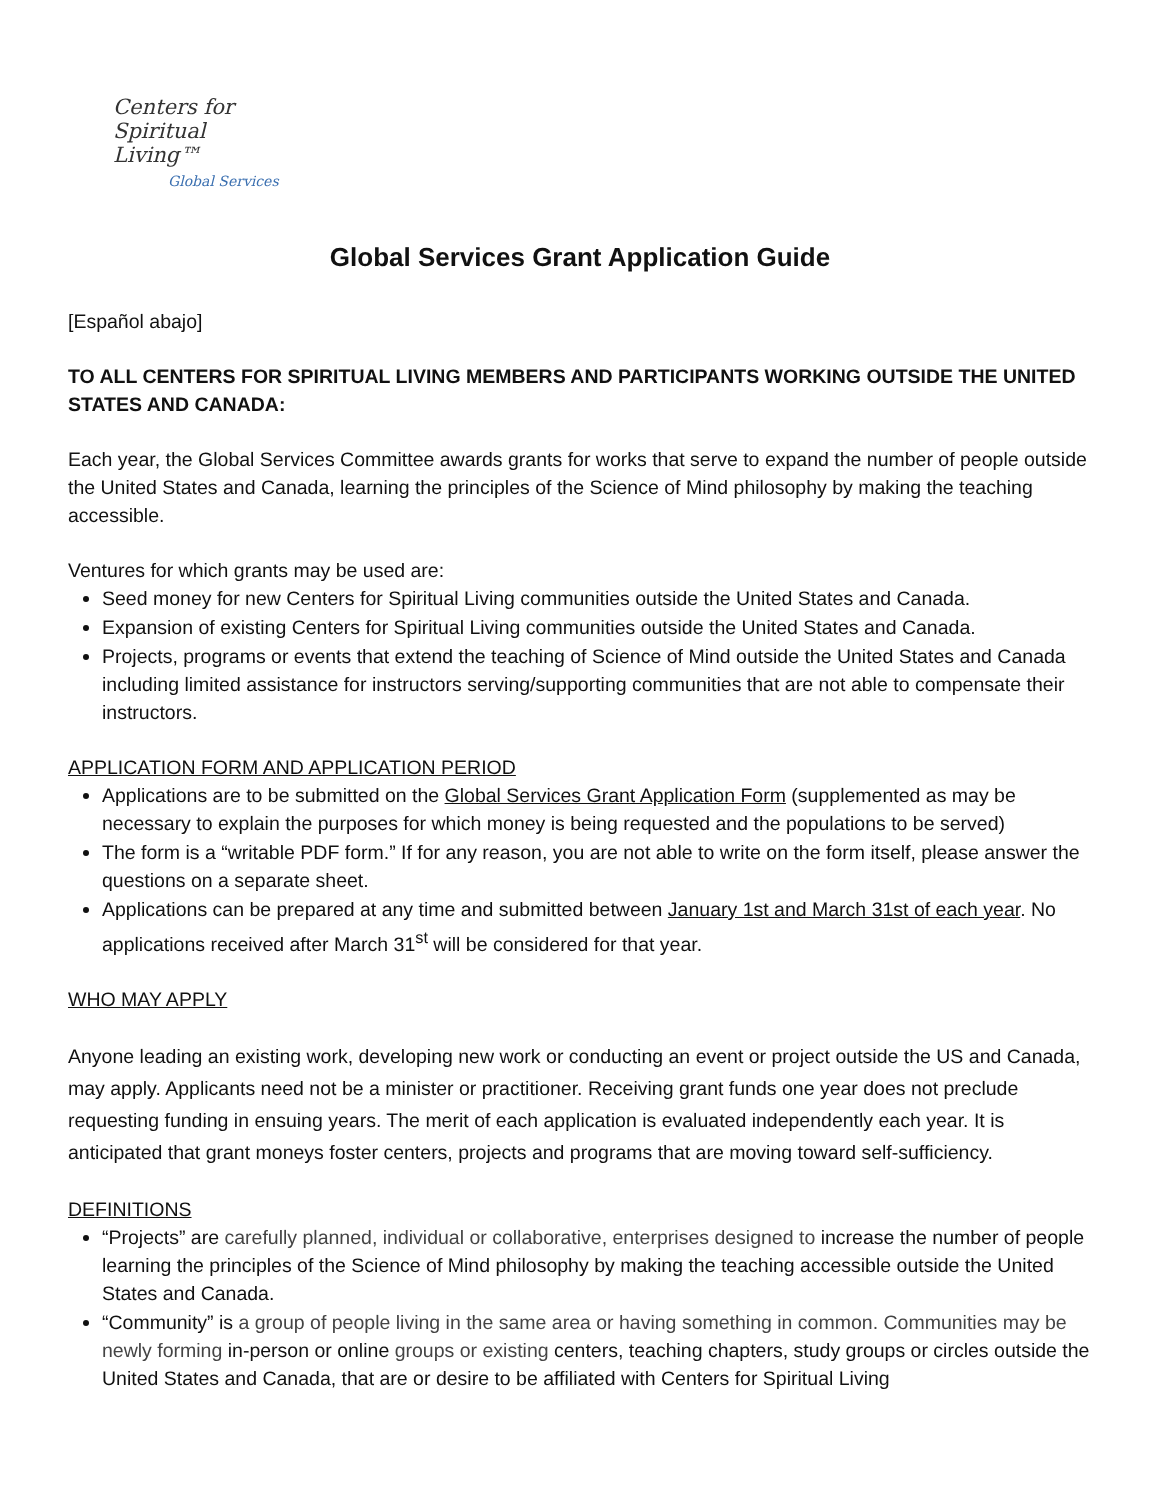Centers for
Spiritual Living™
Global Services
Global Services Grant Application Guide
[Español abajo]
TO ALL CENTERS FOR SPIRITUAL LIVING MEMBERS AND PARTICIPANTS WORKING OUTSIDE THE UNITED STATES AND CANADA:
Each year, the Global Services Committee awards grants for works that serve to expand the number of people outside the United States and Canada, learning the principles of the Science of Mind philosophy by making the teaching accessible.
Ventures for which grants may be used are:
Seed money for new Centers for Spiritual Living communities outside the United States and Canada.
Expansion of existing Centers for Spiritual Living communities outside the United States and Canada.
Projects, programs or events that extend the teaching of Science of Mind outside the United States and Canada including limited assistance for instructors serving/supporting communities that are not able to compensate their instructors.
APPLICATION FORM AND APPLICATION PERIOD
Applications are to be submitted on the Global Services Grant Application Form (supplemented as may be necessary to explain the purposes for which money is being requested and the populations to be served)
The form is a “writable PDF form.” If for any reason, you are not able to write on the form itself, please answer the questions on a separate sheet.
Applications can be prepared at any time and submitted between January 1st and March 31st of each year. No applications received after March 31<sup>st</sup> will be considered for that year.
WHO MAY APPLY
Anyone leading an existing work, developing new work or conducting an event or project outside the US and Canada, may apply. Applicants need not be a minister or practitioner. Receiving grant funds one year does not preclude requesting funding in ensuing years. The merit of each application is evaluated independently each year. It is anticipated that grant moneys foster centers, projects and programs that are moving toward self-sufficiency.
DEFINITIONS
“Projects” are carefully planned, individual or collaborative, enterprises designed to increase the number of people learning the principles of the Science of Mind philosophy by making the teaching accessible outside the United States and Canada.
“Community” is a group of people living in the same area or having something in common. Communities may be newly forming in-person or online groups or existing centers, teaching chapters, study groups or circles outside the United States and Canada, that are or desire to be affiliated with Centers for Spiritual Living